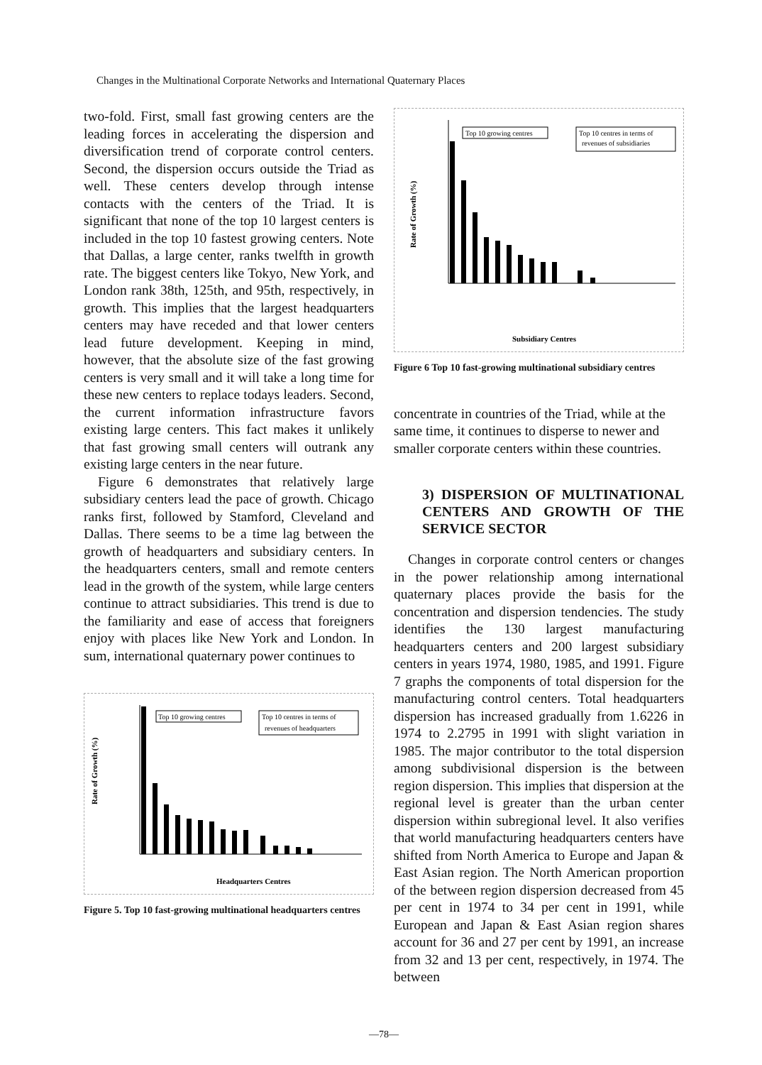Changes in the Multinational Corporate Networks and International Quaternary Places
two-fold. First, small fast growing centers are the leading forces in accelerating the dispersion and diversification trend of corporate control centers. Second, the dispersion occurs outside the Triad as well. These centers develop through intense contacts with the centers of the Triad. It is significant that none of the top 10 largest centers is included in the top 10 fastest growing centers. Note that Dallas, a large center, ranks twelfth in growth rate. The biggest centers like Tokyo, New York, and London rank 38th, 125th, and 95th, respectively, in growth. This implies that the largest headquarters centers may have receded and that lower centers lead future development. Keeping in mind, however, that the absolute size of the fast growing centers is very small and it will take a long time for these new centers to replace todays leaders. Second, the current information infrastructure favors existing large centers. This fact makes it unlikely that fast growing small centers will outrank any existing large centers in the near future.
Figure 6 demonstrates that relatively large subsidiary centers lead the pace of growth. Chicago ranks first, followed by Stamford, Cleveland and Dallas. There seems to be a time lag between the growth of headquarters and subsidiary centers. In the headquarters centers, small and remote centers lead in the growth of the system, while large centers continue to attract subsidiaries. This trend is due to the familiarity and ease of access that foreigners enjoy with places like New York and London. In sum, international quaternary power continues to
Rate of Growth (%)
Top 10 growing centres
Top 10 centres in terms of
revenues of headquarters
Headquarters Centres
Figure 5. Top 10 fast-growing multinational headquarters centres
Rate of Growth (%)
Top 10 growing centres
Top 10 centres in terms of
revenues of subsidiaries
Subsidiary Centres
Figure 6 Top 10 fast-growing multinational subsidiary centres
concentrate in countries of the Triad, while at the same time, it continues to disperse to newer and smaller corporate centers within these countries.
3) DISPERSION OF MULTINATIONAL CENTERS AND GROWTH OF THE SERVICE SECTOR
Changes in corporate control centers or changes in the power relationship among international quaternary places provide the basis for the concentration and dispersion tendencies. The study identifies the 130 largest manufacturing headquarters centers and 200 largest subsidiary centers in years 1974, 1980, 1985, and 1991. Figure 7 graphs the components of total dispersion for the manufacturing control centers. Total headquarters dispersion has increased gradually from 1.6226 in 1974 to 2.2795 in 1991 with slight variation in 1985. The major contributor to the total dispersion among subdivisional dispersion is the between region dispersion. This implies that dispersion at the regional level is greater than the urban center dispersion within subregional level. It also verifies that world manufacturing headquarters centers have shifted from North America to Europe and Japan & East Asian region. The North American proportion of the between region dispersion decreased from 45 per cent in 1974 to 34 per cent in 1991, while European and Japan & East Asian region shares account for 36 and 27 per cent by 1991, an increase from 32 and 13 per cent, respectively, in 1974. The between
—78—